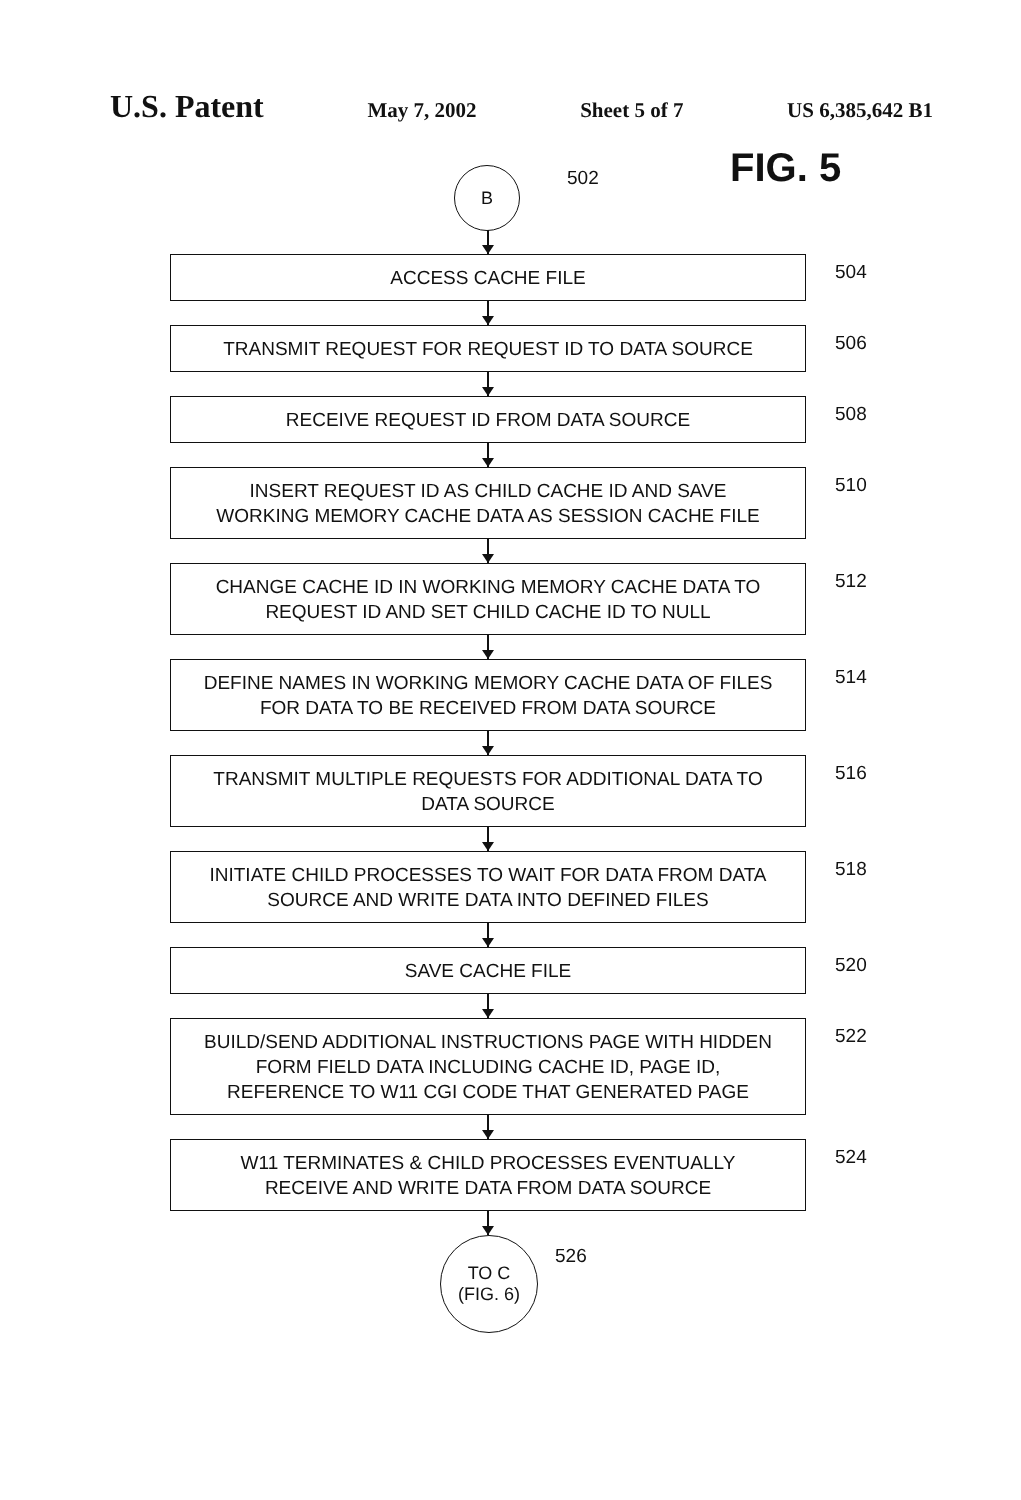U.S. Patent
May 7, 2002 Sheet 5 of 7 US 6,385,642 B1
B 502 FIG. 5
ACCESS CACHE FILE 504
TRANSMIT REQUEST FOR REQUEST ID TO DATA SOURCE 506
RECEIVE REQUEST ID FROM DATA SOURCE 508
INSERT REQUEST ID AS CHILD CACHE ID AND SAVE
WORKING MEMORY CACHE DATA AS SESSION CACHE FILE
510
CHANGE CACHE ID IN WORKING MEMORY CACHE DATA TO
REQUEST ID AND SET CHILD CACHE ID TO NULL
512
DEFINE NAMES IN WORKING MEMORY CACHE DATA OF FILES
FOR DATA TO BE RECEIVED FROM DATA SOURCE
514
TRANSMIT MULTIPLE REQUESTS FOR ADDITIONAL DATA TO
DATA SOURCE
516
INITIATE CHILD PROCESSES TO WAIT FOR DATA FROM DATA
SOURCE AND WRITE DATA INTO DEFINED FILES
518
SAVE CACHE FILE 520
BUILD/SEND ADDITIONAL INSTRUCTIONS PAGE WITH HIDDEN
FORM FIELD DATA INCLUDING CACHE ID, PAGE ID,
REFERENCE TO W11 CGI CODE THAT GENERATED PAGE
522
W11 TERMINATES & CHILD PROCESSES EVENTUALLY
RECEIVE AND WRITE DATA FROM DATA SOURCE
524
TO C
(FIG. 6)
526